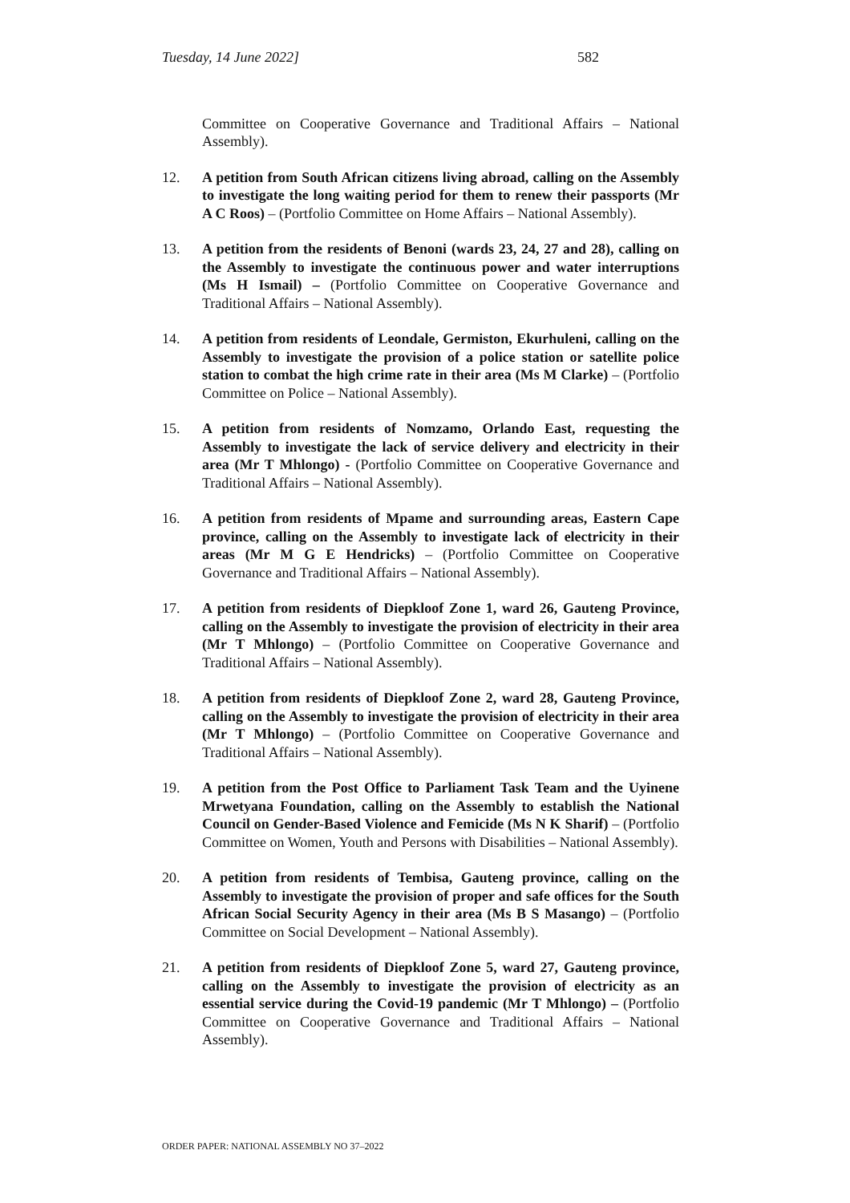Tuesday, 14 June 2022] 582
Committee on Cooperative Governance and Traditional Affairs – National Assembly).
12. A petition from South African citizens living abroad, calling on the Assembly to investigate the long waiting period for them to renew their passports (Mr A C Roos) – (Portfolio Committee on Home Affairs – National Assembly).
13. A petition from the residents of Benoni (wards 23, 24, 27 and 28), calling on the Assembly to investigate the continuous power and water interruptions (Ms H Ismail) – (Portfolio Committee on Cooperative Governance and Traditional Affairs – National Assembly).
14. A petition from residents of Leondale, Germiston, Ekurhuleni, calling on the Assembly to investigate the provision of a police station or satellite police station to combat the high crime rate in their area (Ms M Clarke) – (Portfolio Committee on Police – National Assembly).
15. A petition from residents of Nomzamo, Orlando East, requesting the Assembly to investigate the lack of service delivery and electricity in their area (Mr T Mhlongo) - (Portfolio Committee on Cooperative Governance and Traditional Affairs – National Assembly).
16. A petition from residents of Mpame and surrounding areas, Eastern Cape province, calling on the Assembly to investigate lack of electricity in their areas (Mr M G E Hendricks) – (Portfolio Committee on Cooperative Governance and Traditional Affairs – National Assembly).
17. A petition from residents of Diepkloof Zone 1, ward 26, Gauteng Province, calling on the Assembly to investigate the provision of electricity in their area (Mr T Mhlongo) – (Portfolio Committee on Cooperative Governance and Traditional Affairs – National Assembly).
18. A petition from residents of Diepkloof Zone 2, ward 28, Gauteng Province, calling on the Assembly to investigate the provision of electricity in their area (Mr T Mhlongo) – (Portfolio Committee on Cooperative Governance and Traditional Affairs – National Assembly).
19. A petition from the Post Office to Parliament Task Team and the Uyinene Mrwetyana Foundation, calling on the Assembly to establish the National Council on Gender-Based Violence and Femicide (Ms N K Sharif) – (Portfolio Committee on Women, Youth and Persons with Disabilities – National Assembly).
20. A petition from residents of Tembisa, Gauteng province, calling on the Assembly to investigate the provision of proper and safe offices for the South African Social Security Agency in their area (Ms B S Masango) – (Portfolio Committee on Social Development – National Assembly).
21. A petition from residents of Diepkloof Zone 5, ward 27, Gauteng province, calling on the Assembly to investigate the provision of electricity as an essential service during the Covid-19 pandemic (Mr T Mhlongo) – (Portfolio Committee on Cooperative Governance and Traditional Affairs – National Assembly).
ORDER PAPER: NATIONAL ASSEMBLY NO 37–2022